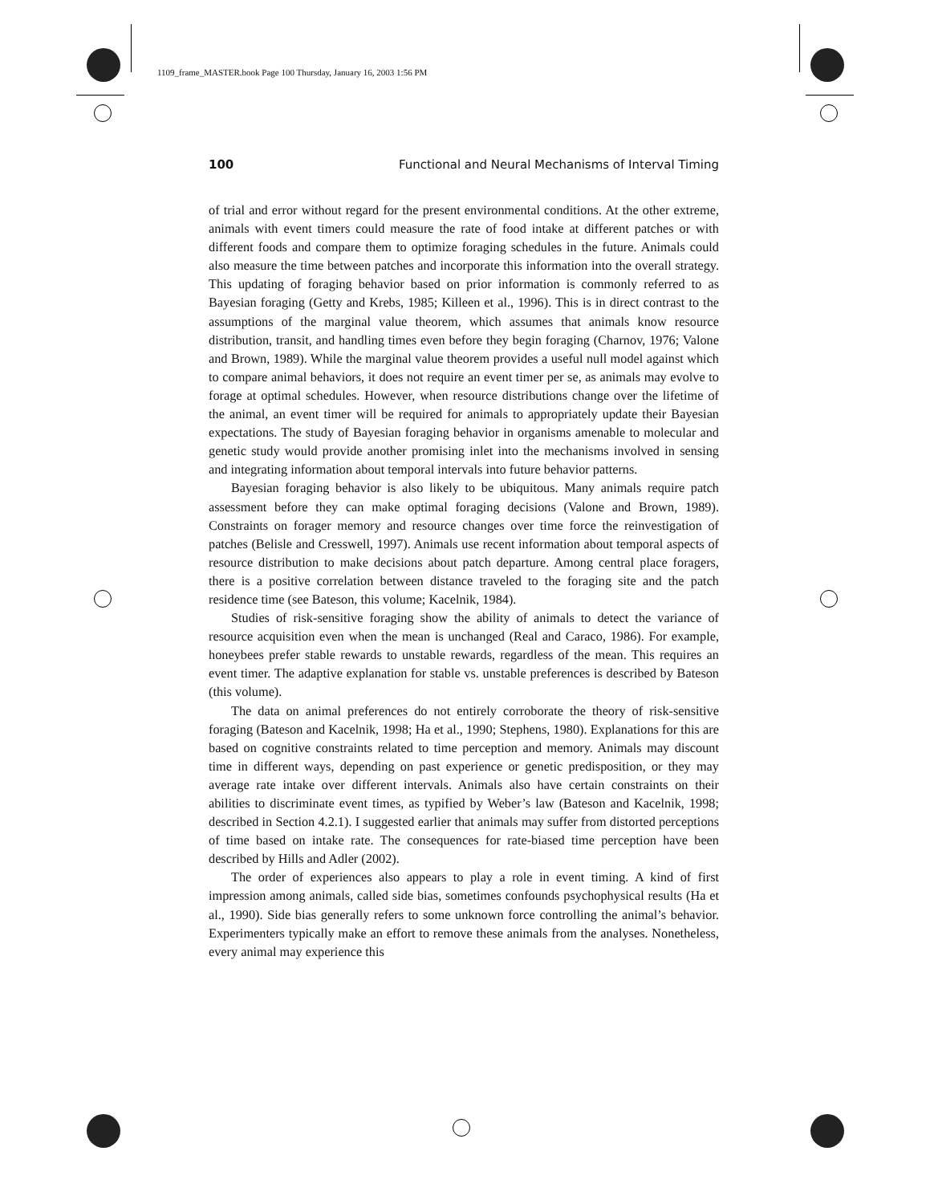1109_frame_MASTER.book Page 100 Thursday, January 16, 2003 1:56 PM
100 Functional and Neural Mechanisms of Interval Timing
of trial and error without regard for the present environmental conditions. At the other extreme, animals with event timers could measure the rate of food intake at different patches or with different foods and compare them to optimize foraging schedules in the future. Animals could also measure the time between patches and incorporate this information into the overall strategy. This updating of foraging behavior based on prior information is commonly referred to as Bayesian foraging (Getty and Krebs, 1985; Killeen et al., 1996). This is in direct contrast to the assumptions of the marginal value theorem, which assumes that animals know resource distribution, transit, and handling times even before they begin foraging (Charnov, 1976; Valone and Brown, 1989). While the marginal value theorem provides a useful null model against which to compare animal behaviors, it does not require an event timer per se, as animals may evolve to forage at optimal schedules. However, when resource distributions change over the lifetime of the animal, an event timer will be required for animals to appropriately update their Bayesian expectations. The study of Bayesian foraging behavior in organisms amenable to molecular and genetic study would provide another promising inlet into the mechanisms involved in sensing and integrating information about temporal intervals into future behavior patterns.
Bayesian foraging behavior is also likely to be ubiquitous. Many animals require patch assessment before they can make optimal foraging decisions (Valone and Brown, 1989). Constraints on forager memory and resource changes over time force the reinvestigation of patches (Belisle and Cresswell, 1997). Animals use recent information about temporal aspects of resource distribution to make decisions about patch departure. Among central place foragers, there is a positive correlation between distance traveled to the foraging site and the patch residence time (see Bateson, this volume; Kacelnik, 1984).
Studies of risk-sensitive foraging show the ability of animals to detect the variance of resource acquisition even when the mean is unchanged (Real and Caraco, 1986). For example, honeybees prefer stable rewards to unstable rewards, regardless of the mean. This requires an event timer. The adaptive explanation for stable vs. unstable preferences is described by Bateson (this volume).
The data on animal preferences do not entirely corroborate the theory of risk-sensitive foraging (Bateson and Kacelnik, 1998; Ha et al., 1990; Stephens, 1980). Explanations for this are based on cognitive constraints related to time perception and memory. Animals may discount time in different ways, depending on past experience or genetic predisposition, or they may average rate intake over different intervals. Animals also have certain constraints on their abilities to discriminate event times, as typified by Weber’s law (Bateson and Kacelnik, 1998; described in Section 4.2.1). I suggested earlier that animals may suffer from distorted perceptions of time based on intake rate. The consequences for rate-biased time perception have been described by Hills and Adler (2002).
The order of experiences also appears to play a role in event timing. A kind of first impression among animals, called side bias, sometimes confounds psychophysical results (Ha et al., 1990). Side bias generally refers to some unknown force controlling the animal’s behavior. Experimenters typically make an effort to remove these animals from the analyses. Nonetheless, every animal may experience this